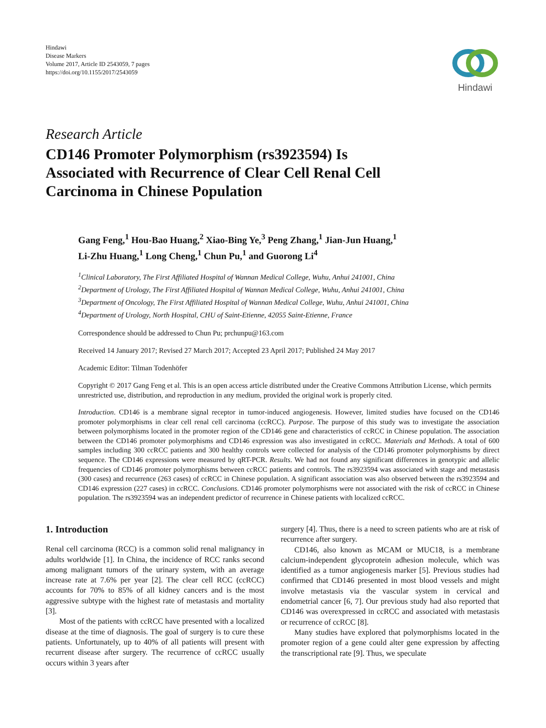Hindawi
Disease Markers
Volume 2017, Article ID 2543059, 7 pages
https://doi.org/10.1155/2017/2543059
Hindawi
Research Article
CD146 Promoter Polymorphism (rs3923594) Is
Associated with Recurrence of Clear Cell Renal Cell
Carcinoma in Chinese Population
Gang Feng,<sup>1</sup> Hou-Bao Huang,<sup>2</sup> Xiao-Bing Ye,<sup>3</sup> Peng Zhang,<sup>1</sup> Jian-Jun Huang,<sup>1</sup>
Li-Zhu Huang,<sup>1</sup> Long Cheng,<sup>1</sup> Chun Pu,<sup>1</sup> and Guorong Li<sup>4</sup>
<sup>1</sup> Clinical Laboratory, The First Affiliated Hospital of Wannan Medical College, Wuhu, Anhui 241001, China
<sup>2</sup> Department of Urology, The First Affiliated Hospital of Wannan Medical College, Wuhu, Anhui 241001, China
<sup>3</sup> Department of Oncology, The First Affiliated Hospital of Wannan Medical College, Wuhu, Anhui 241001, China
<sup>4</sup> Department of Urology, North Hospital, CHU of Saint-Etienne, 42055 Saint-Etienne, France
Correspondence should be addressed to Chun Pu; prchunpu@163.com
Received 14 January 2017; Revised 27 March 2017; Accepted 23 April 2017; Published 24 May 2017
Academic Editor: Tilman Todenhöfer
Copyright © 2017 Gang Feng et al. This is an open access article distributed under the Creative Commons Attribution License, which permits unrestricted use, distribution, and reproduction in any medium, provided the original work is properly cited.
Introduction. CD146 is a membrane signal receptor in tumor-induced angiogenesis. However, limited studies have focused on the CD146 promoter polymorphisms in clear cell renal cell carcinoma (ccRCC). Purpose. The purpose of this study was to investigate the association between polymorphisms located in the promoter region of the CD146 gene and characteristics of ccRCC in Chinese population. The association between the CD146 promoter polymorphisms and CD146 expression was also investigated in ccRCC. Materials and Methods. A total of 600 samples including 300 ccRCC patients and 300 healthy controls were collected for analysis of the CD146 promoter polymorphisms by direct sequence. The CD146 expressions were measured by qRT-PCR. Results. We had not found any significant differences in genotypic and allelic frequencies of CD146 promoter polymorphisms between ccRCC patients and controls. The rs3923594 was associated with stage and metastasis (300 cases) and recurrence (263 cases) of ccRCC in Chinese population. A significant association was also observed between the rs3923594 and CD146 expression (227 cases) in ccRCC. Conclusions. CD146 promoter polymorphisms were not associated with the risk of ccRCC in Chinese population. The rs3923594 was an independent predictor of recurrence in Chinese patients with localized ccRCC.
1. Introduction
Renal cell carcinoma (RCC) is a common solid renal malignancy in adults worldwide [1]. In China, the incidence of RCC ranks second among malignant tumors of the urinary system, with an average increase rate at 7.6% per year [2]. The clear cell RCC (ccRCC) accounts for 70% to 85% of all kidney cancers and is the most aggressive subtype with the highest rate of metastasis and mortality [3].
Most of the patients with ccRCC have presented with a localized disease at the time of diagnosis. The goal of surgery is to cure these patients. Unfortunately, up to 40% of all patients will present with recurrent disease after surgery. The recurrence of ccRCC usually occurs within 3 years after
surgery [4]. Thus, there is a need to screen patients who are at risk of recurrence after surgery.
CD146, also known as MCAM or MUC18, is a membrane calcium-independent glycoprotein adhesion molecule, which was identified as a tumor angiogenesis marker [5]. Previous studies had confirmed that CD146 presented in most blood vessels and might involve metastasis via the vascular system in cervical and endometrial cancer [6, 7]. Our previous study had also reported that CD146 was overexpressed in ccRCC and associated with metastasis or recurrence of ccRCC [8].
Many studies have explored that polymorphisms located in the promoter region of a gene could alter gene expression by affecting the transcriptional rate [9]. Thus, we speculate